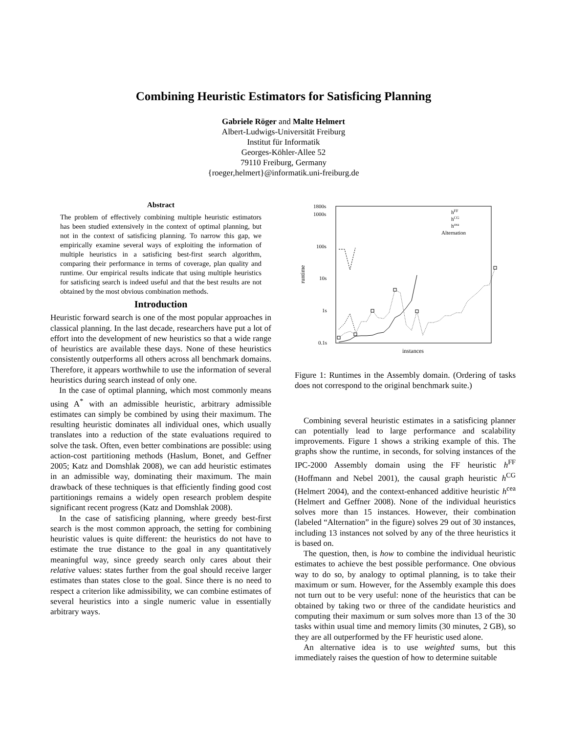Combining Heuristic Estimators for Satisficing Planning
Gabriele Röger and Malte Helmert
Albert-Ludwigs-Universität Freiburg
Institut für Informatik
Georges-Köhler-Allee 52
79110 Freiburg, Germany
{roeger,helmert}@informatik.uni-freiburg.de
Abstract
The problem of effectively combining multiple heuristic estimators has been studied extensively in the context of optimal planning, but not in the context of satisficing planning. To narrow this gap, we empirically examine several ways of exploiting the information of multiple heuristics in a satisficing best-first search algorithm, comparing their performance in terms of coverage, plan quality and runtime. Our empirical results indicate that using multiple heuristics for satisficing search is indeed useful and that the best results are not obtained by the most obvious combination methods.
Introduction
Heuristic forward search is one of the most popular approaches in classical planning. In the last decade, researchers have put a lot of effort into the development of new heuristics so that a wide range of heuristics are available these days. None of these heuristics consistently outperforms all others across all benchmark domains. Therefore, it appears worthwhile to use the information of several heuristics during search instead of only one.
In the case of optimal planning, which most commonly means using A<sup>*</sup> with an admissible heuristic, arbitrary admissible estimates can simply be combined by using their maximum. The resulting heuristic dominates all individual ones, which usually translates into a reduction of the state evaluations required to solve the task. Often, even better combinations are possible: using action-cost partitioning methods (Haslum, Bonet, and Geffner 2005; Katz and Domshlak 2008), we can add heuristic estimates in an admissible way, dominating their maximum. The main drawback of these techniques is that efficiently finding good cost partitionings remains a widely open research problem despite significant recent progress (Katz and Domshlak 2008).
In the case of satisficing planning, where greedy best-first search is the most common approach, the setting for combining heuristic values is quite different: the heuristics do not have to estimate the true distance to the goal in any quantitatively meaningful way, since greedy search only cares about their relative values: states further from the goal should receive larger estimates than states close to the goal. Since there is no need to respect a criterion like admissibility, we can combine estimates of several heuristics into a single numeric value in essentially arbitrary ways.
1800s
1000s
100s
10s
1s
0.1s
hFF
hCG
hcea
Alternation
instances
runtime
Figure 1: Runtimes in the Assembly domain. (Ordering of tasks does not correspond to the original benchmark suite.)
Combining several heuristic estimates in a satisficing planner can potentially lead to large performance and scalability improvements. Figure 1 shows a striking example of this. The graphs show the runtime, in seconds, for solving instances of the IPC-2000 Assembly domain using the FF heuristic h<sup>FF</sup> (Hoffmann and Nebel 2001), the causal graph heuristic h<sup>CG</sup> (Helmert 2004), and the context-enhanced additive heuristic h<sup>cea</sup> (Helmert and Geffner 2008). None of the individual heuristics solves more than 15 instances. However, their combination (labeled “Alternation” in the figure) solves 29 out of 30 instances, including 13 instances not solved by any of the three heuristics it is based on.
The question, then, is how to combine the individual heuristic estimates to achieve the best possible performance. One obvious way to do so, by analogy to optimal planning, is to take their maximum or sum. However, for the Assembly example this does not turn out to be very useful: none of the heuristics that can be obtained by taking two or three of the candidate heuristics and computing their maximum or sum solves more than 13 of the 30 tasks within usual time and memory limits (30 minutes, 2 GB), so they are all outperformed by the FF heuristic used alone.
An alternative idea is to use weighted sums, but this immediately raises the question of how to determine suitable